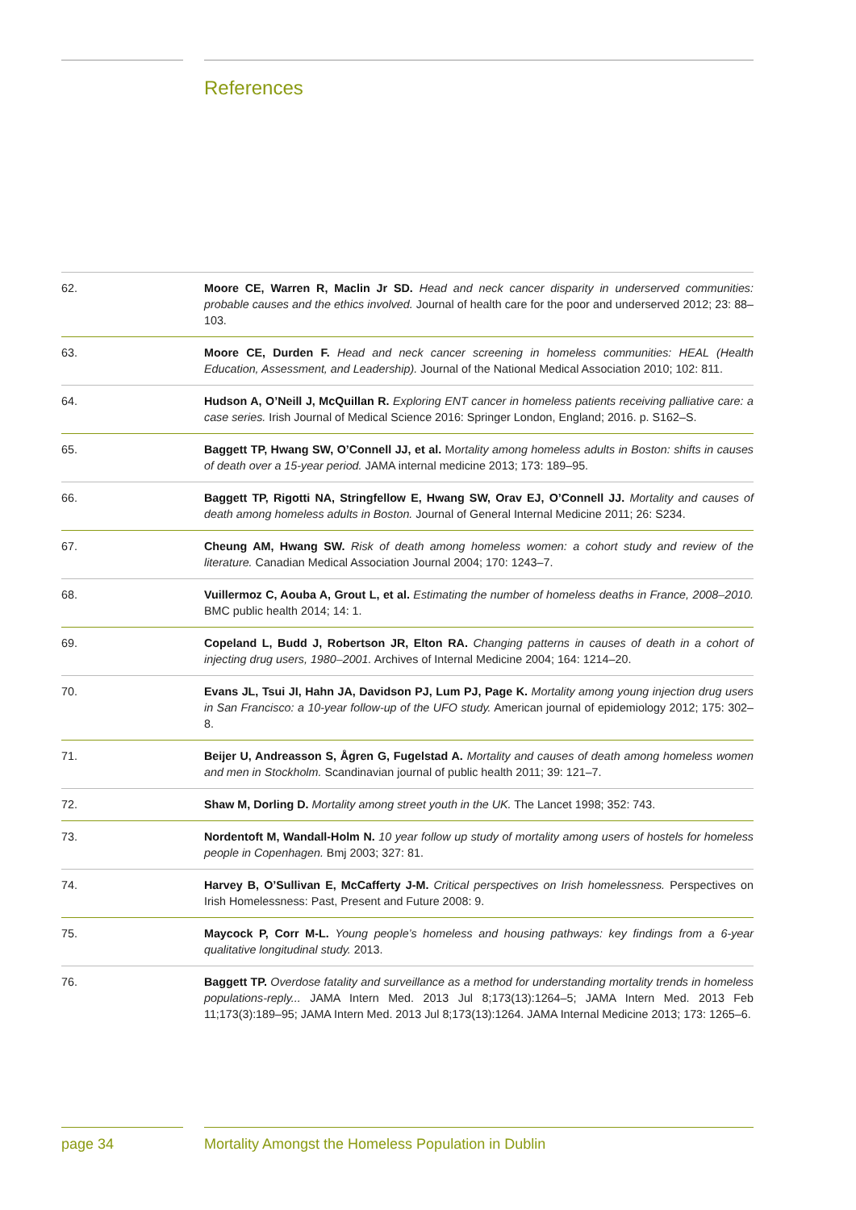References
62. Moore CE, Warren R, Maclin Jr SD. Head and neck cancer disparity in underserved communities: probable causes and the ethics involved. Journal of health care for the poor and underserved 2012; 23: 88–103.
63. Moore CE, Durden F. Head and neck cancer screening in homeless communities: HEAL (Health Education, Assessment, and Leadership). Journal of the National Medical Association 2010; 102: 811.
64. Hudson A, O’Neill J, McQuillan R. Exploring ENT cancer in homeless patients receiving palliative care: a case series. Irish Journal of Medical Science 2016: Springer London, England; 2016. p. S162–S.
65. Baggett TP, Hwang SW, O’Connell JJ, et al. Mortality among homeless adults in Boston: shifts in causes of death over a 15-year period. JAMA internal medicine 2013; 173: 189–95.
66. Baggett TP, Rigotti NA, Stringfellow E, Hwang SW, Orav EJ, O’Connell JJ. Mortality and causes of death among homeless adults in Boston. Journal of General Internal Medicine 2011; 26: S234.
67. Cheung AM, Hwang SW. Risk of death among homeless women: a cohort study and review of the literature. Canadian Medical Association Journal 2004; 170: 1243–7.
68. Vuillermoz C, Aouba A, Grout L, et al. Estimating the number of homeless deaths in France, 2008–2010. BMC public health 2014; 14: 1.
69. Copeland L, Budd J, Robertson JR, Elton RA. Changing patterns in causes of death in a cohort of injecting drug users, 1980–2001. Archives of Internal Medicine 2004; 164: 1214–20.
70. Evans JL, Tsui JI, Hahn JA, Davidson PJ, Lum PJ, Page K. Mortality among young injection drug users in San Francisco: a 10-year follow-up of the UFO study. American journal of epidemiology 2012; 175: 302–8.
71. Beijer U, Andreasson S, Ågren G, Fugelstad A. Mortality and causes of death among homeless women and men in Stockholm. Scandinavian journal of public health 2011; 39: 121–7.
72. Shaw M, Dorling D. Mortality among street youth in the UK. The Lancet 1998; 352: 743.
73. Nordentoft M, Wandall-Holm N. 10 year follow up study of mortality among users of hostels for homeless people in Copenhagen. Bmj 2003; 327: 81.
74. Harvey B, O’Sullivan E, McCafferty J-M. Critical perspectives on Irish homelessness. Perspectives on Irish Homelessness: Past, Present and Future 2008: 9.
75. Maycock P, Corr M-L. Young people’s homeless and housing pathways: key findings from a 6-year qualitative longitudinal study. 2013.
76. Baggett TP. Overdose fatality and surveillance as a method for understanding mortality trends in homeless populations-reply... JAMA Intern Med. 2013 Jul 8;173(13):1264–5; JAMA Intern Med. 2013 Feb 11;173(3):189–95; JAMA Intern Med. 2013 Jul 8;173(13):1264. JAMA Internal Medicine 2013; 173: 1265–6.
page 34 Mortality Amongst the Homeless Population in Dublin